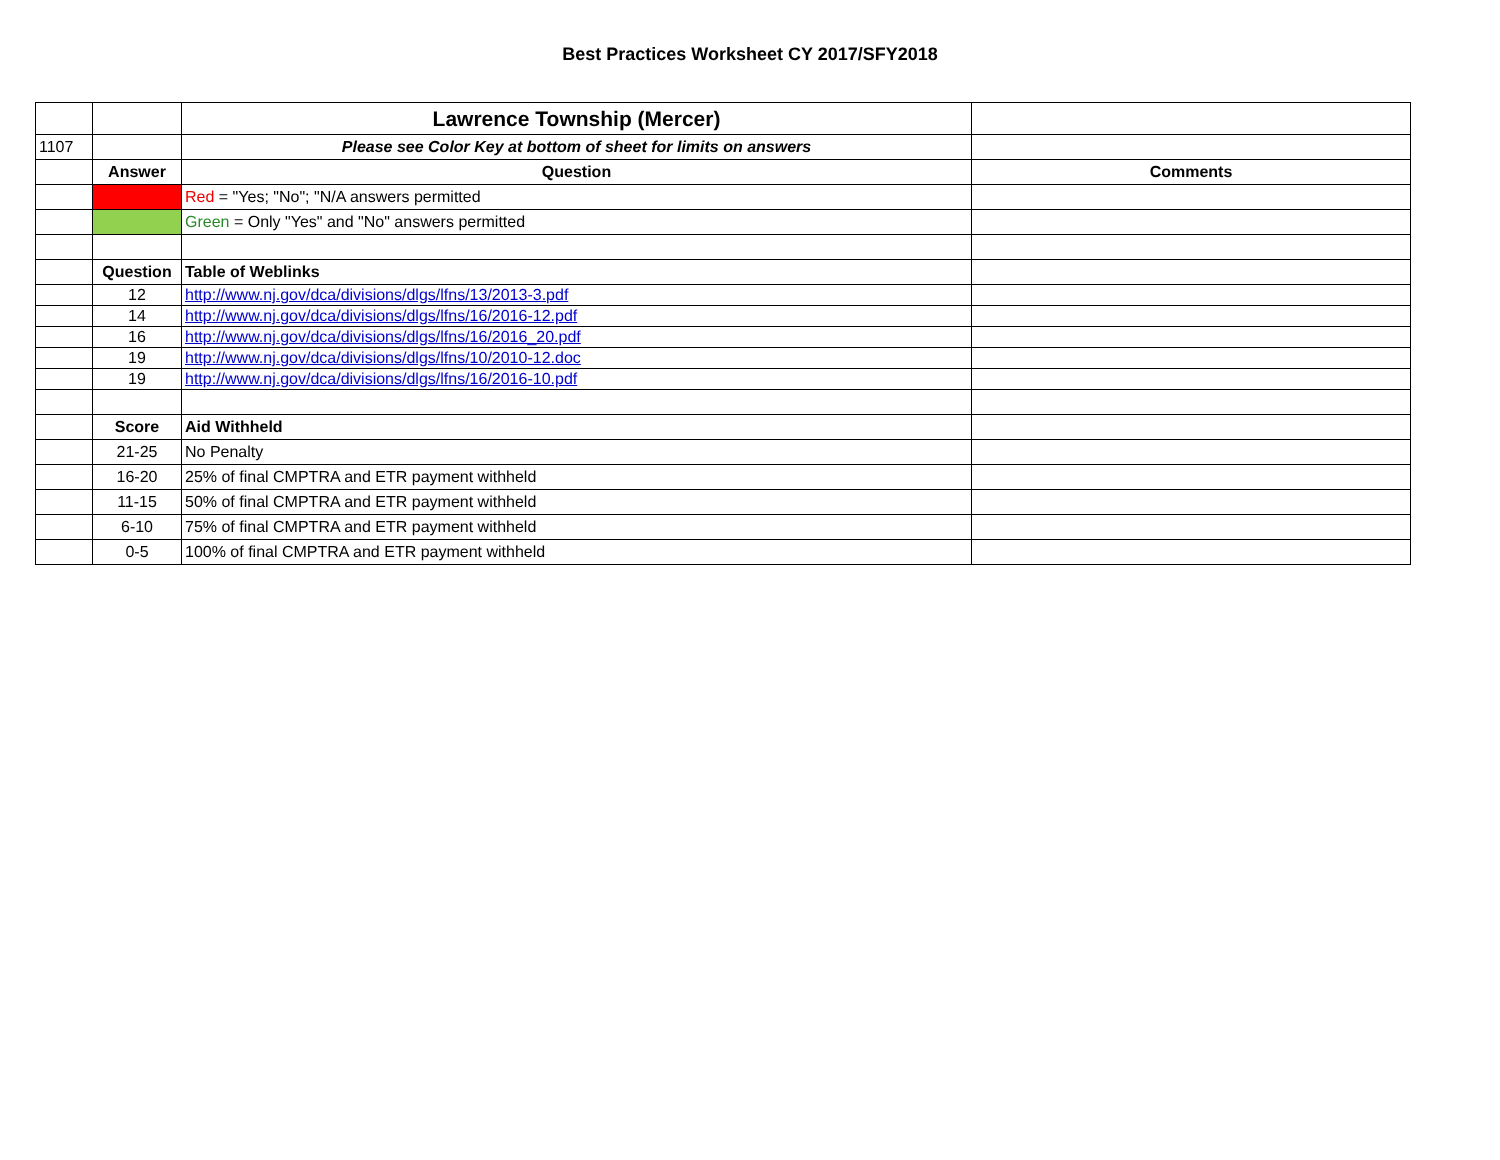Best Practices Worksheet CY 2017/SFY2018
| | | Lawrence Township (Mercer) | |
| 1107 | | Please see Color Key at bottom of sheet for limits on answers | |
| | Answer | Question | Comments |
| | | Red = "Yes; "No"; "N/A answers permitted | |
| | | Green = Only "Yes" and "No" answers permitted | |
| | Question | Table of Weblinks | |
| | 12 | http://www.nj.gov/dca/divisions/dlgs/lfns/13/2013-3.pdf | |
| | 14 | http://www.nj.gov/dca/divisions/dlgs/lfns/16/2016-12.pdf | |
| | 16 | http://www.nj.gov/dca/divisions/dlgs/lfns/16/2016_20.pdf | |
| | 19 | http://www.nj.gov/dca/divisions/dlgs/lfns/10/2010-12.doc | |
| | 19 | http://www.nj.gov/dca/divisions/dlgs/lfns/16/2016-10.pdf | |
| | Score | Aid Withheld | |
| | 21-25 | No Penalty | |
| | 16-20 | 25% of final CMPTRA and ETR payment withheld | |
| | 11-15 | 50% of final CMPTRA and ETR payment withheld | |
| | 6-10 | 75% of final CMPTRA and ETR payment withheld | |
| | 0-5 | 100% of final CMPTRA and ETR payment withheld | |